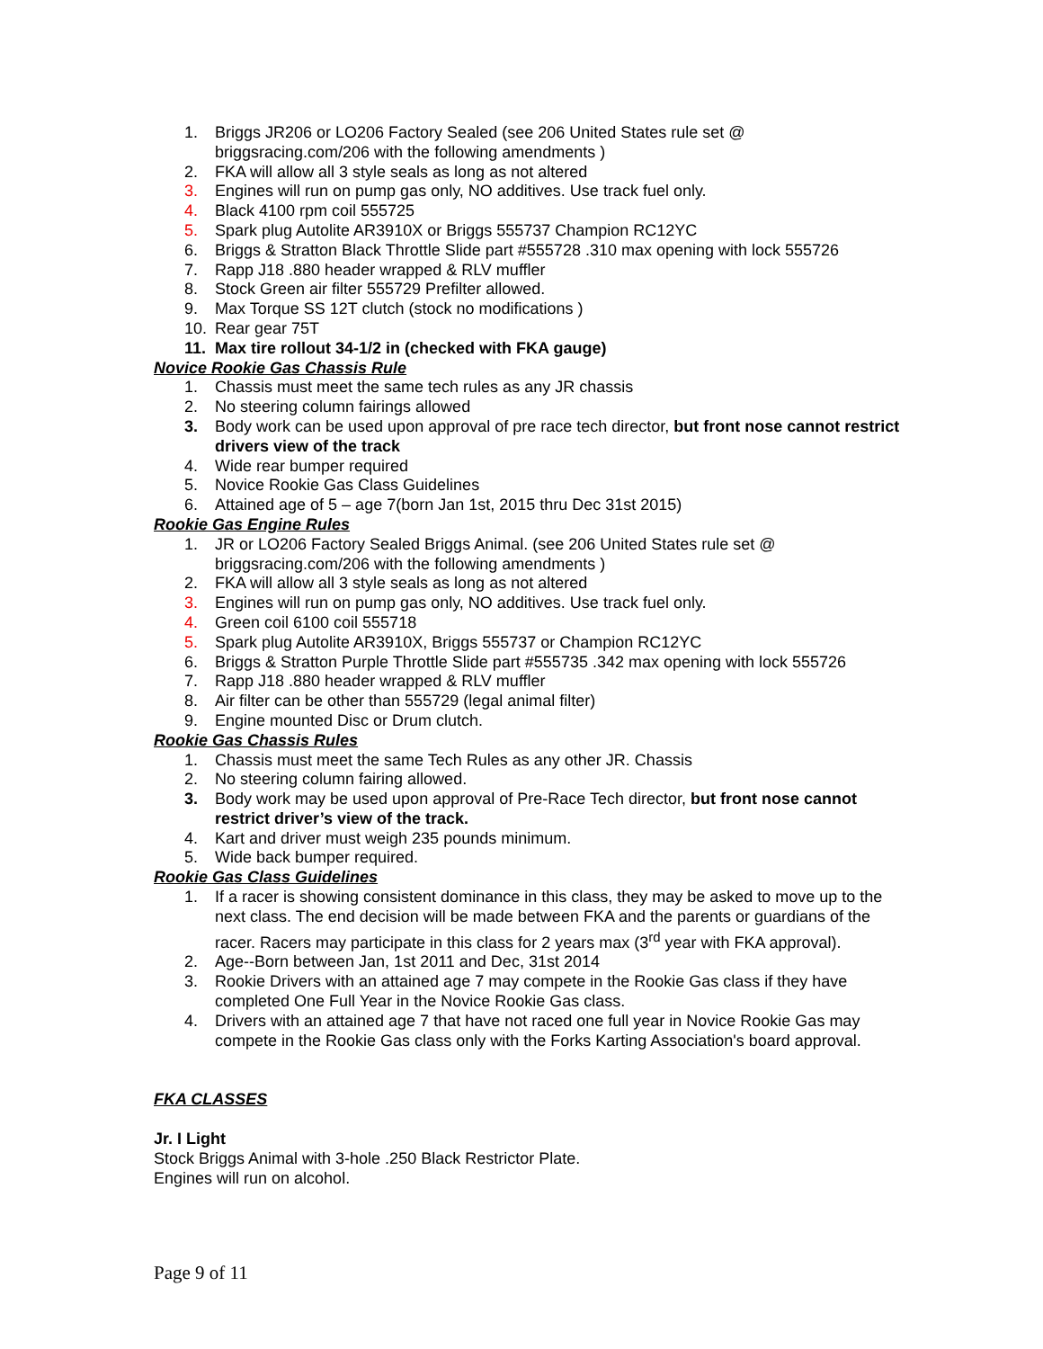1. Briggs JR206 or LO206 Factory Sealed (see 206 United States rule set @ briggsracing.com/206 with the following amendments )
2. FKA will allow all 3 style seals as long as not altered
3. Engines will run on pump gas only, NO additives. Use track fuel only.
4. Black 4100 rpm coil 555725
5. Spark plug Autolite AR3910X or Briggs 555737 Champion RC12YC
6. Briggs & Stratton Black Throttle Slide part #555728 .310 max opening with lock 555726
7. Rapp J18 .880 header wrapped & RLV muffler
8. Stock Green air filter 555729 Prefilter allowed.
9. Max Torque SS 12T clutch (stock no modifications )
10. Rear gear 75T
11. Max tire rollout 34-1/2 in (checked with FKA gauge)
Novice Rookie Gas Chassis Rule
1. Chassis must meet the same tech rules as any JR chassis
2. No steering column fairings allowed
3. Body work can be used upon approval of pre race tech director, but front nose cannot restrict drivers view of the track
4. Wide rear bumper required
5. Novice Rookie Gas Class Guidelines
6. Attained age of 5 – age 7(born Jan 1st, 2015 thru Dec 31st 2015)
Rookie Gas Engine Rules
1. JR or LO206 Factory Sealed Briggs Animal. (see 206 United States rule set @ briggsracing.com/206 with the following amendments )
2. FKA will allow all 3 style seals as long as not altered
3. Engines will run on pump gas only, NO additives. Use track fuel only.
4. Green coil 6100 coil 555718
5. Spark plug Autolite AR3910X, Briggs 555737 or Champion RC12YC
6. Briggs & Stratton Purple Throttle Slide part #555735 .342 max opening with lock 555726
7. Rapp J18 .880 header wrapped & RLV muffler
8. Air filter can be other than 555729 (legal animal filter)
9. Engine mounted Disc or Drum clutch.
Rookie Gas Chassis Rules
1. Chassis must meet the same Tech Rules as any other JR. Chassis
2. No steering column fairing allowed.
3. Body work may be used upon approval of Pre-Race Tech director, but front nose cannot restrict driver’s view of the track.
4. Kart and driver must weigh 235 pounds minimum.
5. Wide back bumper required.
Rookie Gas Class Guidelines
1. If a racer is showing consistent dominance in this class, they may be asked to move up to the next class. The end decision will be made between FKA and the parents or guardians of the racer. Racers may participate in this class for 2 years max (3<sup>rd</sup> year with FKA approval).
2. Age--Born between Jan, 1st 2011 and Dec, 31st 2014
3. Rookie Drivers with an attained age 7 may compete in the Rookie Gas class if they have completed One Full Year in the Novice Rookie Gas class.
4. Drivers with an attained age 7 that have not raced one full year in Novice Rookie Gas may compete in the Rookie Gas class only with the Forks Karting Association's board approval.
FKA CLASSES
Jr. I Light
Stock Briggs Animal with 3-hole .250 Black Restrictor Plate.
Engines will run on alcohol.
Page 9 of 11